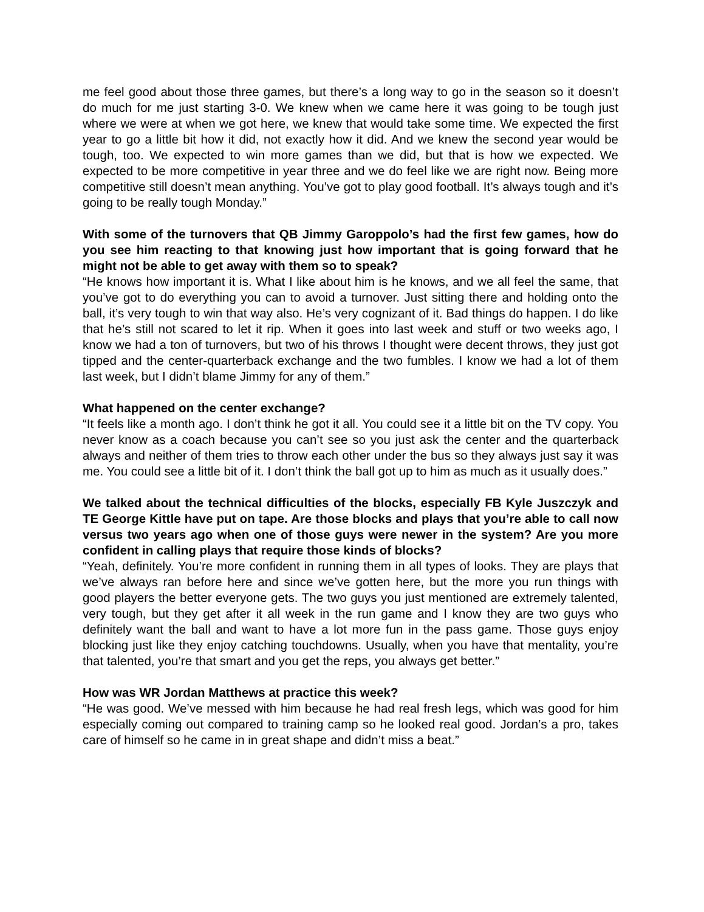me feel good about those three games, but there’s a long way to go in the season so it doesn’t do much for me just starting 3-0. We knew when we came here it was going to be tough just where we were at when we got here, we knew that would take some time. We expected the first year to go a little bit how it did, not exactly how it did. And we knew the second year would be tough, too. We expected to win more games than we did, but that is how we expected. We expected to be more competitive in year three and we do feel like we are right now. Being more competitive still doesn’t mean anything. You’ve got to play good football. It’s always tough and it’s going to be really tough Monday.”
With some of the turnovers that QB Jimmy Garoppolo’s had the first few games, how do you see him reacting to that knowing just how important that is going forward that he might not be able to get away with them so to speak?
“He knows how important it is. What I like about him is he knows, and we all feel the same, that you’ve got to do everything you can to avoid a turnover. Just sitting there and holding onto the ball, it’s very tough to win that way also. He’s very cognizant of it. Bad things do happen. I do like that he’s still not scared to let it rip. When it goes into last week and stuff or two weeks ago, I know we had a ton of turnovers, but two of his throws I thought were decent throws, they just got tipped and the center-quarterback exchange and the two fumbles. I know we had a lot of them last week, but I didn’t blame Jimmy for any of them.”
What happened on the center exchange?
“It feels like a month ago. I don’t think he got it all. You could see it a little bit on the TV copy. You never know as a coach because you can’t see so you just ask the center and the quarterback always and neither of them tries to throw each other under the bus so they always just say it was me. You could see a little bit of it. I don’t think the ball got up to him as much as it usually does.”
We talked about the technical difficulties of the blocks, especially FB Kyle Juszczyk and TE George Kittle have put on tape. Are those blocks and plays that you’re able to call now versus two years ago when one of those guys were newer in the system? Are you more confident in calling plays that require those kinds of blocks?
“Yeah, definitely. You’re more confident in running them in all types of looks. They are plays that we’ve always ran before here and since we’ve gotten here, but the more you run things with good players the better everyone gets. The two guys you just mentioned are extremely talented, very tough, but they get after it all week in the run game and I know they are two guys who definitely want the ball and want to have a lot more fun in the pass game. Those guys enjoy blocking just like they enjoy catching touchdowns. Usually, when you have that mentality, you’re that talented, you’re that smart and you get the reps, you always get better.”
How was WR Jordan Matthews at practice this week?
“He was good. We’ve messed with him because he had real fresh legs, which was good for him especially coming out compared to training camp so he looked real good. Jordan’s a pro, takes care of himself so he came in in great shape and didn’t miss a beat.”